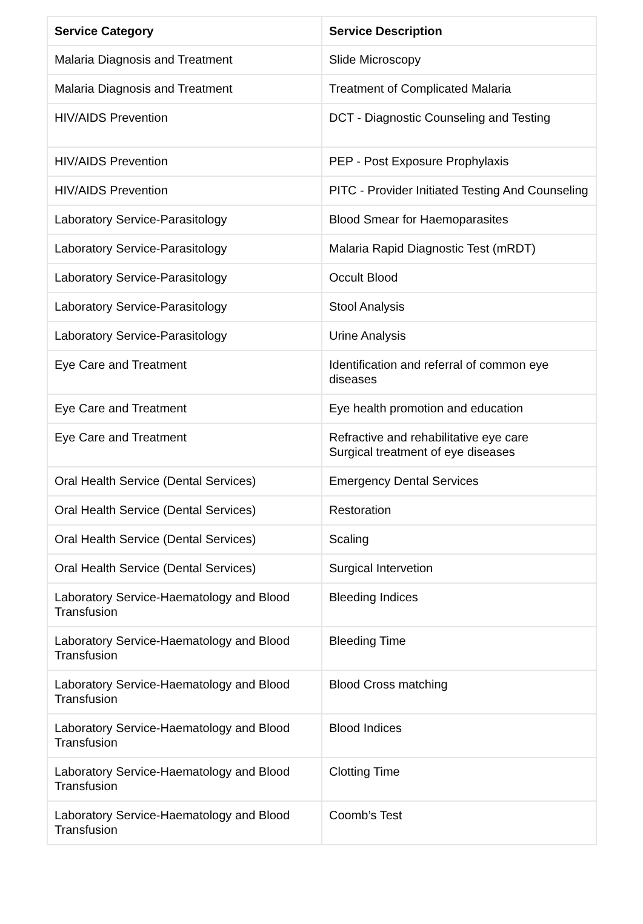| Service Category | Service Description |
| --- | --- |
| Malaria Diagnosis and Treatment | Slide Microscopy |
| Malaria Diagnosis and Treatment | Treatment of Complicated Malaria |
| HIV/AIDS Prevention | DCT - Diagnostic Counseling and Testing |
| HIV/AIDS Prevention | PEP - Post Exposure Prophylaxis |
| HIV/AIDS Prevention | PITC - Provider Initiated Testing And Counseling |
| Laboratory Service-Parasitology | Blood Smear for Haemoparasites |
| Laboratory Service-Parasitology | Malaria Rapid Diagnostic Test (mRDT) |
| Laboratory Service-Parasitology | Occult Blood |
| Laboratory Service-Parasitology | Stool Analysis |
| Laboratory Service-Parasitology | Urine Analysis |
| Eye Care and Treatment | Identification and referral of common eye diseases |
| Eye Care and Treatment | Eye health promotion and education |
| Eye Care and Treatment | Refractive and rehabilitative eye care Surgical treatment of eye diseases |
| Oral Health Service (Dental Services) | Emergency Dental Services |
| Oral Health Service (Dental Services) | Restoration |
| Oral Health Service (Dental Services) | Scaling |
| Oral Health Service (Dental Services) | Surgical Intervetion |
| Laboratory Service-Haematology and Blood Transfusion | Bleeding Indices |
| Laboratory Service-Haematology and Blood Transfusion | Bleeding Time |
| Laboratory Service-Haematology and Blood Transfusion | Blood Cross matching |
| Laboratory Service-Haematology and Blood Transfusion | Blood Indices |
| Laboratory Service-Haematology and Blood Transfusion | Clotting Time |
| Laboratory Service-Haematology and Blood Transfusion | Coomb’s Test |